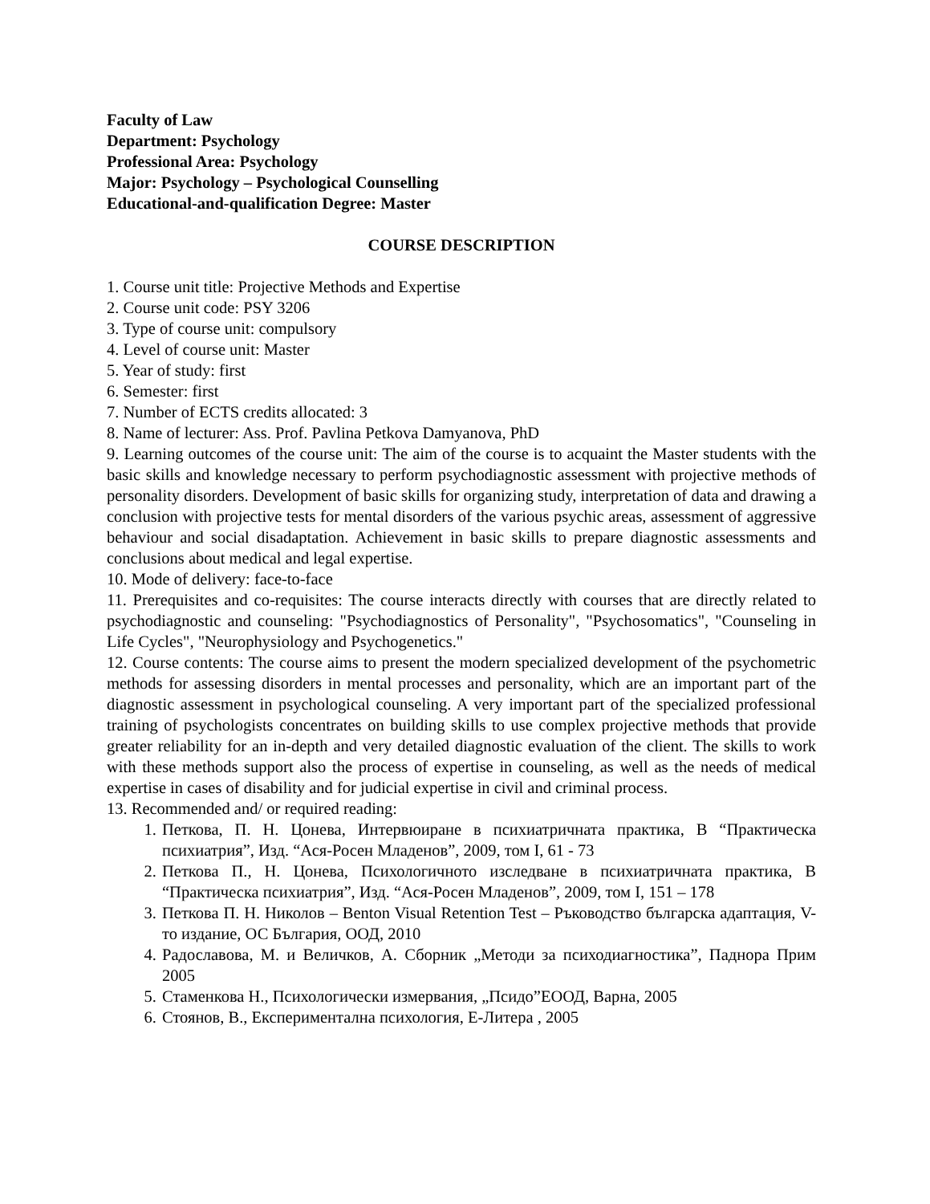Faculty of Law
Department: Psychology
Professional Area: Psychology
Major: Psychology – Psychological Counselling
Educational-and-qualification Degree: Master
COURSE DESCRIPTION
1. Course unit title: Projective Methods and Expertise
2. Course unit code: PSY 3206
3. Type of course unit: compulsory
4. Level of course unit: Master
5. Year of study: first
6. Semester: first
7. Number of ECTS credits allocated: 3
8. Name of lecturer: Ass. Prof. Pavlina Petkova Damyanova, PhD
9. Learning outcomes of the course unit: The aim of the course is to acquaint the Master students with the basic skills and knowledge necessary to perform psychodiagnostic assessment with projective methods of personality disorders. Development of basic skills for organizing study, interpretation of data and drawing a conclusion with projective tests for mental disorders of the various psychic areas, assessment of aggressive behaviour and social disadaptation. Achievement in basic skills to prepare diagnostic assessments and conclusions about medical and legal expertise.
10. Mode of delivery: face-to-face
11. Prerequisites and co-requisites: The course interacts directly with courses that are directly related to psychodiagnostic and counseling: "Psychodiagnostics of Personality", "Psychosomatics", "Counseling in Life Cycles", "Neurophysiology and Psychogenetics."
12. Course contents: The course aims to present the modern specialized development of the psychometric methods for assessing disorders in mental processes and personality, which are an important part of the diagnostic assessment in psychological counseling. A very important part of the specialized professional training of psychologists concentrates on building skills to use complex projective methods that provide greater reliability for an in-depth and very detailed diagnostic evaluation of the client. The skills to work with these methods support also the process of expertise in counseling, as well as the needs of medical expertise in cases of disability and for judicial expertise in civil and criminal process.
13. Recommended and/ or required reading:
1. Петкова, П. Н. Цонева, Интервюиране в психиатричната практика, В “Практическа психиатрия”, Изд. “Ася-Росен Младенов”, 2009, том I, 61 - 73
2. Петкова П., Н. Цонева, Психологичното изследване в психиатричната практика, В “Практическа психиатрия”, Изд. “Ася-Росен Младенов”, 2009, том I, 151 – 178
3. Петкова П. Н. Николов – Benton Visual Retention Test – Ръководство българска адаптация, V-то издание, ОС България, ООД, 2010
4. Радославова, М. и Величков, А. Сборник „Методи за психодиагностика”, Паднора Прим 2005
5. Стаменкова Н., Психологически измервания, „Псидо”ЕООД, Варна, 2005
6. Стоянов, В., Експериментална психология, Е-Литера , 2005